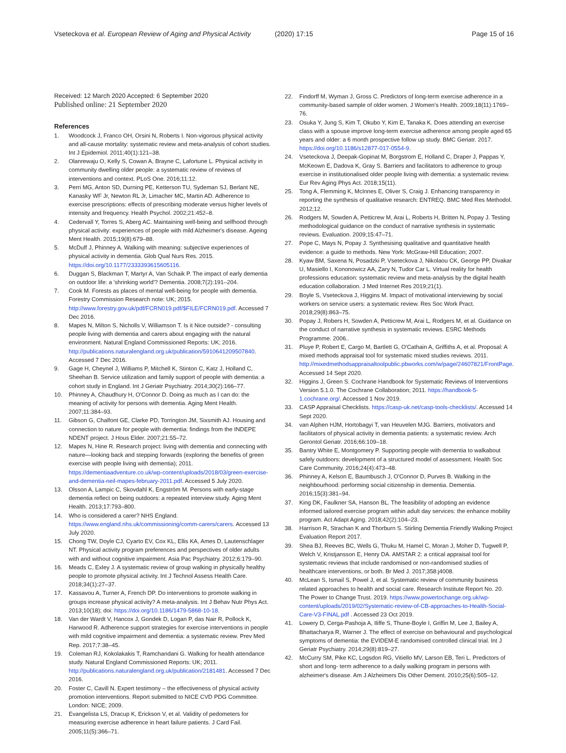Vseteckova et al. European Review of Aging and Physical Activity (2020) 17:15 Page 15 of 16
Received: 12 March 2020 Accepted: 6 September 2020
Published online: 21 September 2020
References
1. Woodcock J, Franco OH, Orsini N, Roberts I. Non-vigorous physical activity and all-cause mortality: systematic review and meta-analysis of cohort studies. Int J Epidemiol. 2011;40(1):121–38.
2. Olanrewaju O, Kelly S, Cowan A, Brayne C, Lafortune L. Physical activity in community dwelling older people: a systematic review of reviews of interventions and context. PLoS One. 2016;11:12.
3. Perri MG, Anton SD, Durning PE, Ketterson TU, Sydeman SJ, Berlant NE, Kanasky WF Jr, Newton RL Jr, Limacher MC, Martin AD. Adherence to exercise prescriptions: effects of prescribing moderate versus higher levels of intensity and frequency. Health Psychol. 2002;21:452–8.
4. Cedervall Y, Torres S, Aberg AC. Maintaining well-being and selfhood through physical activity: experiences of people with mild Alzheimer's disease. Ageing Ment Health. 2015;19(8):679–88.
5. McDuff J, Phinney A. Walking with meaning: subjective experiences of physical activity in dementia. Glob Qual Nurs Res. 2015. https://doi.org/10.1177/2333393615605116.
6. Duggan S, Blackman T, Martyr A, Van Schaik P. The impact of early dementia on outdoor life: a 'shrinking world'? Dementia. 2008;7(2):191–204.
7. Cook M. Forests as places of mental well-being for people with dementia. Forestry Commission Research note: UK; 2015. http://www.forestry.gov.uk/pdf/FCRN019.pdf/$FILE/FCRN019.pdf. Accessed 7 Dec 2016.
8. Mapes N, Milton S, Nicholls V, Williamson T. Is it Nice outside? - consulting people living with dementia and carers about engaging with the natural environment. Natural England Commissioned Reports: UK; 2016. http://publications.naturalengland.org.uk/publication/5910641209507840. Accessed 7 Dec 2016.
9. Gage H, Cheynel J, Williams P, Mitchell K, Stinton C, Katz J, Holland C, Sheehan B. Service utilization and family support of people with dementia: a cohort study in England. Int J Geriatr Psychiatry. 2014;30(2):166–77.
10. Phinney A, Chaudhury H, O'Connor D. Doing as much as I can do: the meaning of activity for persons with dementia. Aging Ment Health. 2007;11:384–93.
11. Gibson G, Chalfont GE, Clarke PD, Torrington JM, Sixsmith AJ. Housing and connection to nature for people with dementia: findings from the INDEPE NDENT project. J Hous Elder. 2007;21:55–72.
12. Mapes N, Hine R. Research project: living with dementia and connecting with nature—looking back and stepping forwards (exploring the benefits of green exercise with people living with dementia); 2011. https://dementiaadventure.co.uk/wp-content/uploads/2018/03/green-exercise-and-dementia-neil-mapes-february-2011.pdf. Accessed 5 July 2020.
13. Olsson A, Lampic C, Skovdahl K, Engström M. Persons with early-stage dementia reflect on being outdoors: a repeated interview study. Aging Ment Health. 2013;17:793–800.
14. Who is considered a carer? NHS England. https://www.england.nhs.uk/commissioning/comm-carers/carers. Accessed 13 July 2020.
15. Chong TW, Doyle CJ, Cyarto EV, Cox KL, Ellis KA, Ames D, Lautenschlager NT. Physical activity program preferences and perspectives of older adults with and without cognitive impairment. Asia Pac Psychiatry. 2012;6:179–90.
16. Meads C, Exley J. A systematic review of group walking in physically healthy people to promote physical activity. Int J Technol Assess Health Care. 2018;34(1):27–37.
17. Kassavou A, Turner A, French DP. Do interventions to promote walking in groups increase physical activity? A meta-analysis. Int J Behav Nutr Phys Act. 2013;10(18); doi: https://doi.org/10.1186/1479-5868-10-18.
18. Van der Wardt V, Hancox J, Gondek D, Logan P, das Nair R, Pollock K, Harwood R. Adherence support strategies for exercise interventions in people with mild cognitive impairment and dementia: a systematic review. Prev Med Rep. 2017;7:38–45.
19. Coleman RJ, Kokolakakis T, Ramchandani G. Walking for health attendance study. Natural England Commissioned Reports: UK; 2011. http://publications.naturalengland.org.uk/publication/2181481. Accessed 7 Dec 2016.
20. Foster C, Cavill N. Expert testimony – the effectiveness of physical activity promotion interventions. Report submitted to NICE CVD PDG Committee. London: NICE; 2009.
21. Evangelista LS, Dracup K, Erickson V, et al. Validity of pedometers for measuring exercise adherence in heart failure patients. J Card Fail. 2005;11(5):366–71.
22. Findorff M, Wyman J, Gross C. Predictors of long-term exercise adherence in a community-based sample of older women. J Women's Health. 2009;18(11):1769–76.
23. Osuka Y, Jung S, Kim T, Okubo Y, Kim E, Tanaka K. Does attending an exercise class with a spouse improve long-term exercise adherence among people aged 65 years and older: a 6 month prospective follow up study. BMC Geriatr. 2017. https://doi.org/10.1186/s12877-017-0554-9.
24. Vseteckova J, Deepak-Gopinat M, Borgstrom E, Holland C, Draper J, Pappas Y, McKeown E, Dadova K, Gray S. Barriers and facilitators to adherence to group exercise in institutionalised older people living with dementia: a systematic review. Eur Rev Aging Phys Act. 2018;15(11).
25. Tong A, Flemming K, McInnes E, Oliver S, Craig J. Enhancing transparency in reporting the synthesis of qualitative research: ENTREQ. BMC Med Res Methodol. 2012;12.
26. Rodgers M, Sowden A, Petticrew M, Arai L, Roberts H, Britten N, Popay J. Testing methodological guidance on the conduct of narrative synthesis in systematic reviews. Evaluation. 2009;15:47–71.
27. Pope C, Mays N, Popay J. Synthesising qualitative and quantitative health evidence: a guide to methods. New York: McGraw-Hill Education; 2007.
28. Kyaw BM, Saxena N, Posadzki P, Vseteckova J, Nikolaou CK, George PP, Divakar U, Masiello I, Kononowicz AA, Zary N, Tudor Car L. Virtual reality for health professions education: systematic review and meta-analysis by the digital health education collaboration. J Med Internet Res 2019;21(1).
29. Boyle S, Vseteckova J, Higgins M. Impact of motivational interviewing by social workers on service users: a systematic review. Res Soc Work Pract. 2018;29(8):863–75.
30. Popay J, Robers H, Sowden A, Petticrew M, Arai L, Rodgers M, et al. Guidance on the conduct of narrative synthesis in systematic reviews. ESRC Methods Programme. 2006..
31. Pluye P, Robert E, Cargo M, Bartlett G, O'Cathain A, Griffiths A, et al. Proposal: A mixed methods appraisal tool for systematic mixed studies reviews. 2011. http://mixedmethodsappraisaltoolpublic.pbworks.com/w/page/24607821/FrontPage. Accessed 14 Sept 2020.
32. Higgins J, Green S. Cochrane Handbook for Systematic Reviews of Interventions Version 5.1.0. The Cochrane Collaboration; 2011. https://handbook-5-1.cochrane.org/. Accessed 1 Nov 2019.
33. CASP Appraisal Checklists. https://casp-uk.net/casp-tools-checklists/. Accessed 14 Sept 2020.
34. van Alphen HJM, Hortobagyi T, van Heuvelen MJG. Barriers, motivators and facilitators of physical activity in dementia patients: a systematic review. Arch Gerontol Geriatr. 2016;66:109–18.
35. Bantry White E, Montgomery P. Supporting people with dementia to walkabout safely outdoors: development of a structured model of assessment. Health Soc Care Community. 2016;24(4):473–48.
36. Phinney A, Kelson E, Baumbusch J, O'Connor D, Purves B. Walking in the neighbourhood: performing social citizenship in dementia. Dementia. 2016;15(3):381–94.
37. King DK, Faulkner SA, Hanson BL. The feasibility of adopting an evidence informed tailored exercise program within adult day services: the enhance mobility program. Act Adapt Aging. 2018;42(2):104–23.
38. Harrison R, Strachan K and Thorburn S. Stirling Dementia Friendly Walking Project Evaluation Report 2017.
39. Shea BJ, Reeves BC, Wells G, Thuku M, Hamel C, Moran J, Moher D, Tugwell P, Welch V, Kristjansson E, Henry DA. AMSTAR 2: a critical appraisal tool for systematic reviews that include randomised or non-randomised studies of healthcare interventions, or both. Br Med J. 2017;358:j4008.
40. McLean S, Ismail S, Powel J, et al. Systematic review of community business related approaches to health and social care. Research Institute Report No. 20. The Power to Change Trust. 2019. https://www.powertochange.org.uk/wp-content/uploads/2019/02/Systematic-review-of-CB-approaches-to-Health-Social-Care-V3-FINAL.pdf . Accessed 23 Oct 2019.
41. Lowery D, Cerga-Pashoja A, Iliffe S, Thune-Boyle I, Griffin M, Lee J, Bailey A, Bhattacharya R, Warner J. The effect of exercise on behavioural and psychological symptoms of dementia: the EVIDEM-E randomised controlled clinical trial. Int J Geriatr Psychiatry. 2014;29(8):819–27.
42. McCurry SM, Pike KC, Logsdon RG, Vitiello MV, Larson EB, Teri L. Predictors of short and long- term adherence to a daily walking program in persons with alzheimer's disease. Am J Alzheimers Dis Other Dement. 2010;25(6):505–12.